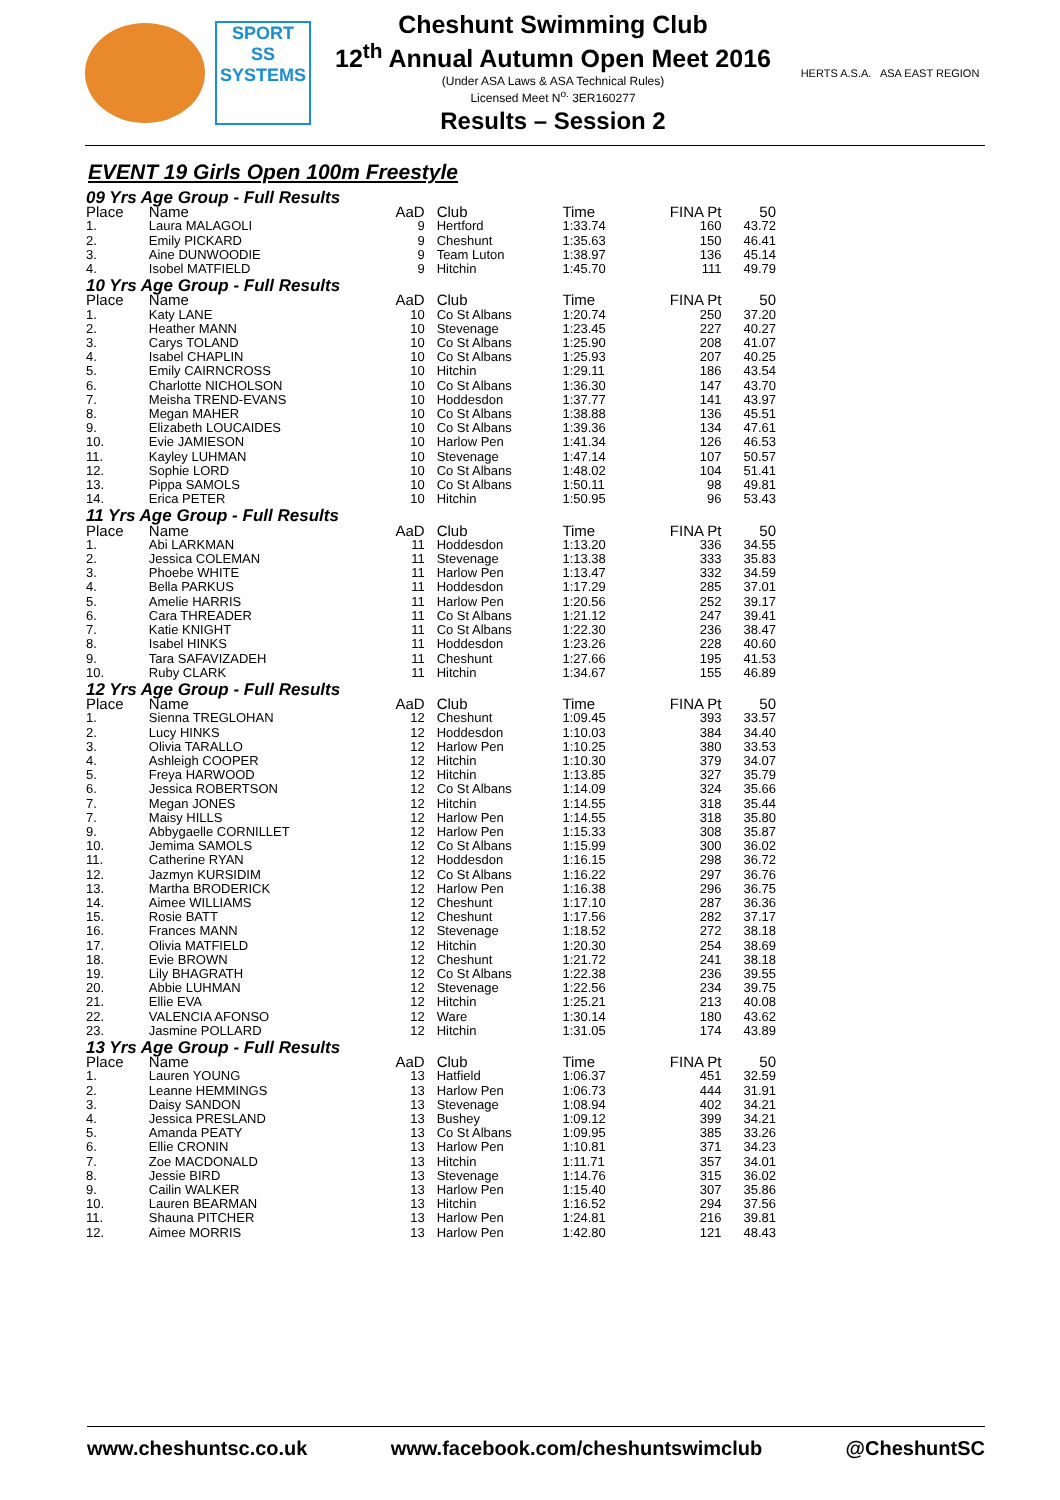SPORT
SS
SYSTEMS
Cheshunt Swimming Club
12<sup>th</sup> Annual Autumn Open Meet 2016
(Under ASA Laws & ASA Technical Rules)
Licensed Meet N<sup>o.</sup> 3ER160277
Results – Session 2
HERTS A.S.A. ASA EAST REGION
EVENT 19 Girls Open 100m Freestyle
| 09 Yrs Age Group - Full Results | | | | | | |
| Place | Name | AaD | Club | Time | FINA Pt | 50 |
| 1. | Laura MALAGOLI | 9 | Hertford | 1:33.74 | 160 | 43.72 |
| 2. | Emily PICKARD | 9 | Cheshunt | 1:35.63 | 150 | 46.41 |
| 3. | Aine DUNWOODIE | 9 | Team Luton | 1:38.97 | 136 | 45.14 |
| 4. | Isobel MATFIELD | 9 | Hitchin | 1:45.70 | 111 | 49.79 |
| 10 Yrs Age Group - Full Results | | | | | | |
| Place | Name | AaD | Club | Time | FINA Pt | 50 |
| 1. | Katy LANE | 10 | Co St Albans | 1:20.74 | 250 | 37.20 |
| 2. | Heather MANN | 10 | Stevenage | 1:23.45 | 227 | 40.27 |
| 3. | Carys TOLAND | 10 | Co St Albans | 1:25.90 | 208 | 41.07 |
| 4. | Isabel CHAPLIN | 10 | Co St Albans | 1:25.93 | 207 | 40.25 |
| 5. | Emily CAIRNCROSS | 10 | Hitchin | 1:29.11 | 186 | 43.54 |
| 6. | Charlotte NICHOLSON | 10 | Co St Albans | 1:36.30 | 147 | 43.70 |
| 7. | Meisha TREND-EVANS | 10 | Hoddesdon | 1:37.77 | 141 | 43.97 |
| 8. | Megan MAHER | 10 | Co St Albans | 1:38.88 | 136 | 45.51 |
| 9. | Elizabeth LOUCAIDES | 10 | Co St Albans | 1:39.36 | 134 | 47.61 |
| 10. | Evie JAMIESON | 10 | Harlow Pen | 1:41.34 | 126 | 46.53 |
| 11. | Kayley LUHMAN | 10 | Stevenage | 1:47.14 | 107 | 50.57 |
| 12. | Sophie LORD | 10 | Co St Albans | 1:48.02 | 104 | 51.41 |
| 13. | Pippa SAMOLS | 10 | Co St Albans | 1:50.11 | 98 | 49.81 |
| 14. | Erica PETER | 10 | Hitchin | 1:50.95 | 96 | 53.43 |
| 11 Yrs Age Group - Full Results | | | | | | |
| Place | Name | AaD | Club | Time | FINA Pt | 50 |
| 1. | Abi LARKMAN | 11 | Hoddesdon | 1:13.20 | 336 | 34.55 |
| 2. | Jessica COLEMAN | 11 | Stevenage | 1:13.38 | 333 | 35.83 |
| 3. | Phoebe WHITE | 11 | Harlow Pen | 1:13.47 | 332 | 34.59 |
| 4. | Bella PARKUS | 11 | Hoddesdon | 1:17.29 | 285 | 37.01 |
| 5. | Amelie HARRIS | 11 | Harlow Pen | 1:20.56 | 252 | 39.17 |
| 6. | Cara THREADER | 11 | Co St Albans | 1:21.12 | 247 | 39.41 |
| 7. | Katie KNIGHT | 11 | Co St Albans | 1:22.30 | 236 | 38.47 |
| 8. | Isabel HINKS | 11 | Hoddesdon | 1:23.26 | 228 | 40.60 |
| 9. | Tara SAFAVIZADEH | 11 | Cheshunt | 1:27.66 | 195 | 41.53 |
| 10. | Ruby CLARK | 11 | Hitchin | 1:34.67 | 155 | 46.89 |
| 12 Yrs Age Group - Full Results | | | | | | |
| Place | Name | AaD | Club | Time | FINA Pt | 50 |
| 1. | Sienna TREGLOHAN | 12 | Cheshunt | 1:09.45 | 393 | 33.57 |
| 2. | Lucy HINKS | 12 | Hoddesdon | 1:10.03 | 384 | 34.40 |
| 3. | Olivia TARALLO | 12 | Harlow Pen | 1:10.25 | 380 | 33.53 |
| 4. | Ashleigh COOPER | 12 | Hitchin | 1:10.30 | 379 | 34.07 |
| 5. | Freya HARWOOD | 12 | Hitchin | 1:13.85 | 327 | 35.79 |
| 6. | Jessica ROBERTSON | 12 | Co St Albans | 1:14.09 | 324 | 35.66 |
| 7. | Megan JONES | 12 | Hitchin | 1:14.55 | 318 | 35.44 |
| 7. | Maisy HILLS | 12 | Harlow Pen | 1:14.55 | 318 | 35.80 |
| 9. | Abbygaelle CORNILLET | 12 | Harlow Pen | 1:15.33 | 308 | 35.87 |
| 10. | Jemima SAMOLS | 12 | Co St Albans | 1:15.99 | 300 | 36.02 |
| 11. | Catherine RYAN | 12 | Hoddesdon | 1:16.15 | 298 | 36.72 |
| 12. | Jazmyn KURSIDIM | 12 | Co St Albans | 1:16.22 | 297 | 36.76 |
| 13. | Martha BRODERICK | 12 | Harlow Pen | 1:16.38 | 296 | 36.75 |
| 14. | Aimee WILLIAMS | 12 | Cheshunt | 1:17.10 | 287 | 36.36 |
| 15. | Rosie BATT | 12 | Cheshunt | 1:17.56 | 282 | 37.17 |
| 16. | Frances MANN | 12 | Stevenage | 1:18.52 | 272 | 38.18 |
| 17. | Olivia MATFIELD | 12 | Hitchin | 1:20.30 | 254 | 38.69 |
| 18. | Evie BROWN | 12 | Cheshunt | 1:21.72 | 241 | 38.18 |
| 19. | Lily BHAGRATH | 12 | Co St Albans | 1:22.38 | 236 | 39.55 |
| 20. | Abbie LUHMAN | 12 | Stevenage | 1:22.56 | 234 | 39.75 |
| 21. | Ellie EVA | 12 | Hitchin | 1:25.21 | 213 | 40.08 |
| 22. | VALENCIA AFONSO | 12 | Ware | 1:30.14 | 180 | 43.62 |
| 23. | Jasmine POLLARD | 12 | Hitchin | 1:31.05 | 174 | 43.89 |
| 13 Yrs Age Group - Full Results | | | | | | |
| Place | Name | AaD | Club | Time | FINA Pt | 50 |
| 1. | Lauren YOUNG | 13 | Hatfield | 1:06.37 | 451 | 32.59 |
| 2. | Leanne HEMMINGS | 13 | Harlow Pen | 1:06.73 | 444 | 31.91 |
| 3. | Daisy SANDON | 13 | Stevenage | 1:08.94 | 402 | 34.21 |
| 4. | Jessica PRESLAND | 13 | Bushey | 1:09.12 | 399 | 34.21 |
| 5. | Amanda PEATY | 13 | Co St Albans | 1:09.95 | 385 | 33.26 |
| 6. | Ellie CRONIN | 13 | Harlow Pen | 1:10.81 | 371 | 34.23 |
| 7. | Zoe MACDONALD | 13 | Hitchin | 1:11.71 | 357 | 34.01 |
| 8. | Jessie BIRD | 13 | Stevenage | 1:14.76 | 315 | 36.02 |
| 9. | Cailin WALKER | 13 | Harlow Pen | 1:15.40 | 307 | 35.86 |
| 10. | Lauren BEARMAN | 13 | Hitchin | 1:16.52 | 294 | 37.56 |
| 11. | Shauna PITCHER | 13 | Harlow Pen | 1:24.81 | 216 | 39.81 |
| 12. | Aimee MORRIS | 13 | Harlow Pen | 1:42.80 | 121 | 48.43 |
www.cheshuntsc.co.uk www.facebook.com/cheshuntswimclub @CheshuntSC